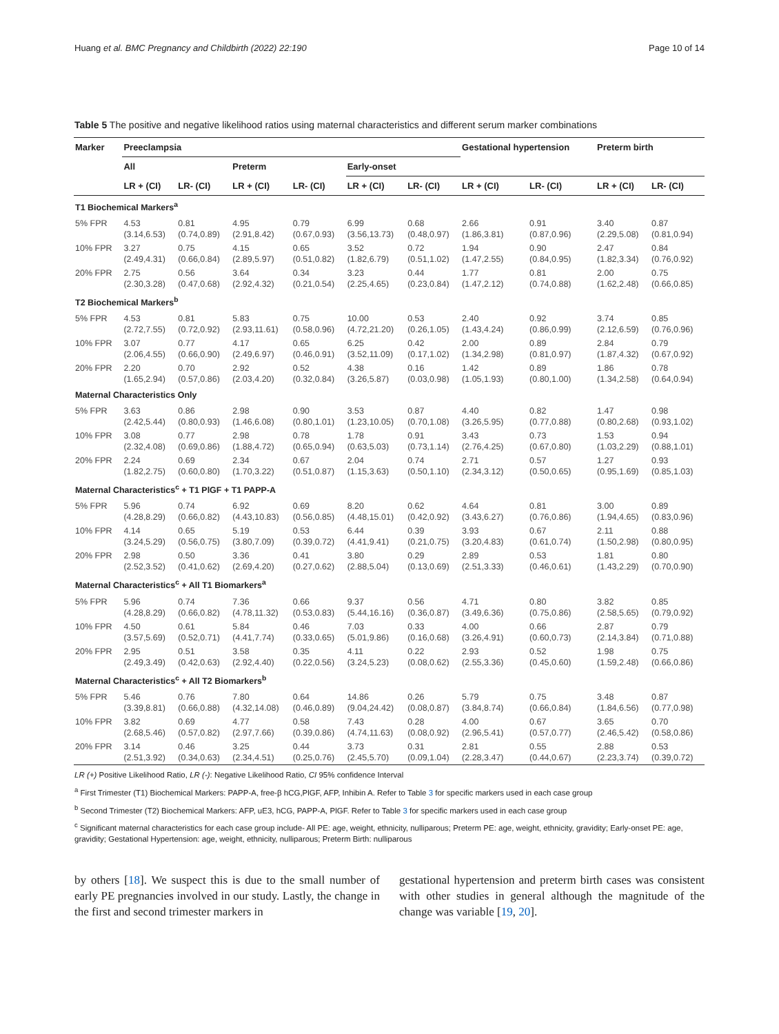Huang et al. BMC Pregnancy and Childbirth (2022) 22:190 Page 10 of 14
Table 5 The positive and negative likelihood ratios using maternal characteristics and different serum marker combinations
| Marker | Preeclampsia | | | | | | Gestational hypertension | | Preterm birth | |
| --- | --- | --- | --- | --- | --- | --- | --- | --- | --- | --- |
| | All | | Preterm | | Early-onset | | | | | |
| | LR + (CI) | LR- (CI) | LR + (CI) | LR- (CI) | LR + (CI) | LR- (CI) | LR + (CI) | LR- (CI) | LR + (CI) | LR- (CI) |
| T1 Biochemical Markers<sup>a</sup> | | | | | | | | | | |
| 5% FPR | 4.53 (3.14,6.53) | 0.81 (0.74,0.89) | 4.95 (2.91,8.42) | 0.79 (0.67,0.93) | 6.99 (3.56,13.73) | 0.68 (0.48,0.97) | 2.66 (1.86,3.81) | 0.91 (0.87,0.96) | 3.40 (2.29,5.08) | 0.87 (0.81,0.94) |
| 10% FPR | 3.27 (2.49,4.31) | 0.75 (0.66,0.84) | 4.15 (2.89,5.97) | 0.65 (0.51,0.82) | 3.52 (1.82,6.79) | 0.72 (0.51,1.02) | 1.94 (1.47,2.55) | 0.90 (0.84,0.95) | 2.47 (1.82,3.34) | 0.84 (0.76,0.92) |
| 20% FPR | 2.75 (2.30,3.28) | 0.56 (0.47,0.68) | 3.64 (2.92,4.32) | 0.34 (0.21,0.54) | 3.23 (2.25,4.65) | 0.44 (0.23,0.84) | 1.77 (1.47,2.12) | 0.81 (0.74,0.88) | 2.00 (1.62,2.48) | 0.75 (0.66,0.85) |
| T2 Biochemical Markers<sup>b</sup> | | | | | | | | | | |
| 5% FPR | 4.53 (2.72,7.55) | 0.81 (0.72,0.92) | 5.83 (2.93,11.61) | 0.75 (0.58,0.96) | 10.00 (4.72,21.20) | 0.53 (0.26,1.05) | 2.40 (1.43,4.24) | 0.92 (0.86,0.99) | 3.74 (2.12,6.59) | 0.85 (0.76,0.96) |
| 10% FPR | 3.07 (2.06,4.55) | 0.77 (0.66,0.90) | 4.17 (2.49,6.97) | 0.65 (0.46,0.91) | 6.25 (3.52,11.09) | 0.42 (0.17,1.02) | 2.00 (1.34,2.98) | 0.89 (0.81,0.97) | 2.84 (1.87,4.32) | 0.79 (0.67,0.92) |
| 20% FPR | 2.20 (1.65,2.94) | 0.70 (0.57,0.86) | 2.92 (2.03,4.20) | 0.52 (0.32,0.84) | 4.38 (3.26,5.87) | 0.16 (0.03,0.98) | 1.42 (1.05,1.93) | 0.89 (0.80,1.00) | 1.86 (1.34,2.58) | 0.78 (0.64,0.94) |
| Maternal Characteristics Only | | | | | | | | | | |
| 5% FPR | 3.63 (2.42,5.44) | 0.86 (0.80,0.93) | 2.98 (1.46,6.08) | 0.90 (0.80,1.01) | 3.53 (1.23,10.05) | 0.87 (0.70,1.08) | 4.40 (3.26,5.95) | 0.82 (0.77,0.88) | 1.47 (0.80,2.68) | 0.98 (0.93,1.02) |
| 10% FPR | 3.08 (2.32,4.08) | 0.77 (0.69,0.86) | 2.98 (1.88,4.72) | 0.78 (0.65,0.94) | 1.78 (0.63,5.03) | 0.91 (0.73,1.14) | 3.43 (2.76,4.25) | 0.73 (0.67,0.80) | 1.53 (1.03,2.29) | 0.94 (0.88,1.01) |
| 20% FPR | 2.24 (1.82,2.75) | 0.69 (0.60,0.80) | 2.34 (1.70,3.22) | 0.67 (0.51,0.87) | 2.04 (1.15,3.63) | 0.74 (0.50,1.10) | 2.71 (2.34,3.12) | 0.57 (0.50,0.65) | 1.27 (0.95,1.69) | 0.93 (0.85,1.03) |
| Maternal Characteristics<sup>c</sup> + T1 PlGF + T1 PAPP-A | | | | | | | | | | |
| 5% FPR | 5.96 (4.28,8.29) | 0.74 (0.66,0.82) | 6.92 (4.43,10.83) | 0.69 (0.56,0.85) | 8.20 (4.48,15.01) | 0.62 (0.42,0.92) | 4.64 (3.43,6.27) | 0.81 (0.76,0.86) | 3.00 (1.94,4.65) | 0.89 (0.83,0.96) |
| 10% FPR | 4.14 (3.24,5.29) | 0.65 (0.56,0.75) | 5.19 (3.80,7.09) | 0.53 (0.39,0.72) | 6.44 (4.41,9.41) | 0.39 (0.21,0.75) | 3.93 (3.20,4.83) | 0.67 (0.61,0.74) | 2.11 (1.50,2.98) | 0.88 (0.80,0.95) |
| 20% FPR | 2.98 (2.52,3.52) | 0.50 (0.41,0.62) | 3.36 (2.69,4.20) | 0.41 (0.27,0.62) | 3.80 (2.88,5.04) | 0.29 (0.13,0.69) | 2.89 (2.51,3.33) | 0.53 (0.46,0.61) | 1.81 (1.43,2.29) | 0.80 (0.70,0.90) |
| Maternal Characteristics<sup>c</sup> + All T1 Biomarkers<sup>a</sup> | | | | | | | | | | |
| 5% FPR | 5.96 (4.28,8.29) | 0.74 (0.66,0.82) | 7.36 (4.78,11.32) | 0.66 (0.53,0.83) | 9.37 (5.44,16.16) | 0.56 (0.36,0.87) | 4.71 (3.49,6.36) | 0.80 (0.75,0.86) | 3.82 (2.58,5.65) | 0.85 (0.79,0.92) |
| 10% FPR | 4.50 (3.57,5.69) | 0.61 (0.52,0.71) | 5.84 (4.41,7.74) | 0.46 (0.33,0.65) | 7.03 (5.01,9.86) | 0.33 (0.16,0.68) | 4.00 (3.26,4.91) | 0.66 (0.60,0.73) | 2.87 (2.14,3.84) | 0.79 (0.71,0.88) |
| 20% FPR | 2.95 (2.49,3.49) | 0.51 (0.42,0.63) | 3.58 (2.92,4.40) | 0.35 (0.22,0.56) | 4.11 (3.24,5.23) | 0.22 (0.08,0.62) | 2.93 (2.55,3.36) | 0.52 (0.45,0.60) | 1.98 (1.59,2.48) | 0.75 (0.66,0.86) |
| Maternal Characteristics<sup>c</sup> + All T2 Biomarkers<sup>b</sup> | | | | | | | | | | |
| 5% FPR | 5.46 (3.39,8.81) | 0.76 (0.66,0.88) | 7.80 (4.32,14.08) | 0.64 (0.46,0.89) | 14.86 (9.04,24.42) | 0.26 (0.08,0.87) | 5.79 (3.84,8.74) | 0.75 (0.66,0.84) | 3.48 (1.84,6.56) | 0.87 (0.77,0.98) |
| 10% FPR | 3.82 (2.68,5.46) | 0.69 (0.57,0.82) | 4.77 (2.97,7.66) | 0.58 (0.39,0.86) | 7.43 (4.74,11.63) | 0.28 (0.08,0.92) | 4.00 (2.96,5.41) | 0.67 (0.57,0.77) | 3.65 (2.46,5.42) | 0.70 (0.58,0.86) |
| 20% FPR | 3.14 (2.51,3.92) | 0.46 (0.34,0.63) | 3.25 (2.34,4.51) | 0.44 (0.25,0.76) | 3.73 (2.45,5.70) | 0.31 (0.09,1.04) | 2.81 (2.28,3.47) | 0.55 (0.44,0.67) | 2.88 (2.23,3.74) | 0.53 (0.39,0.72) |
LR (+) Positive Likelihood Ratio, LR (-): Negative Likelihood Ratio, CI 95% confidence Interval
<sup>a</sup> First Trimester (T1) Biochemical Markers: PAPP-A, free-β hCG,PlGF, AFP, Inhibin A. Refer to Table 3 for specific markers used in each case group
<sup>b</sup> Second Trimester (T2) Biochemical Markers: AFP, uE3, hCG, PAPP-A, PlGF. Refer to Table 3 for specific markers used in each case group
<sup>c</sup> Significant maternal characteristics for each case group include- All PE: age, weight, ethnicity, nulliparous; Preterm PE: age, weight, ethnicity, gravidity; Early-onset PE: age, gravidity; Gestational Hypertension: age, weight, ethnicity, nulliparous; Preterm Birth: nulliparous
by others [18]. We suspect this is due to the small number of early PE pregnancies involved in our study. Lastly, the change in the first and second trimester markers in
gestational hypertension and preterm birth cases was consistent with other studies in general although the magnitude of the change was variable [19, 20].